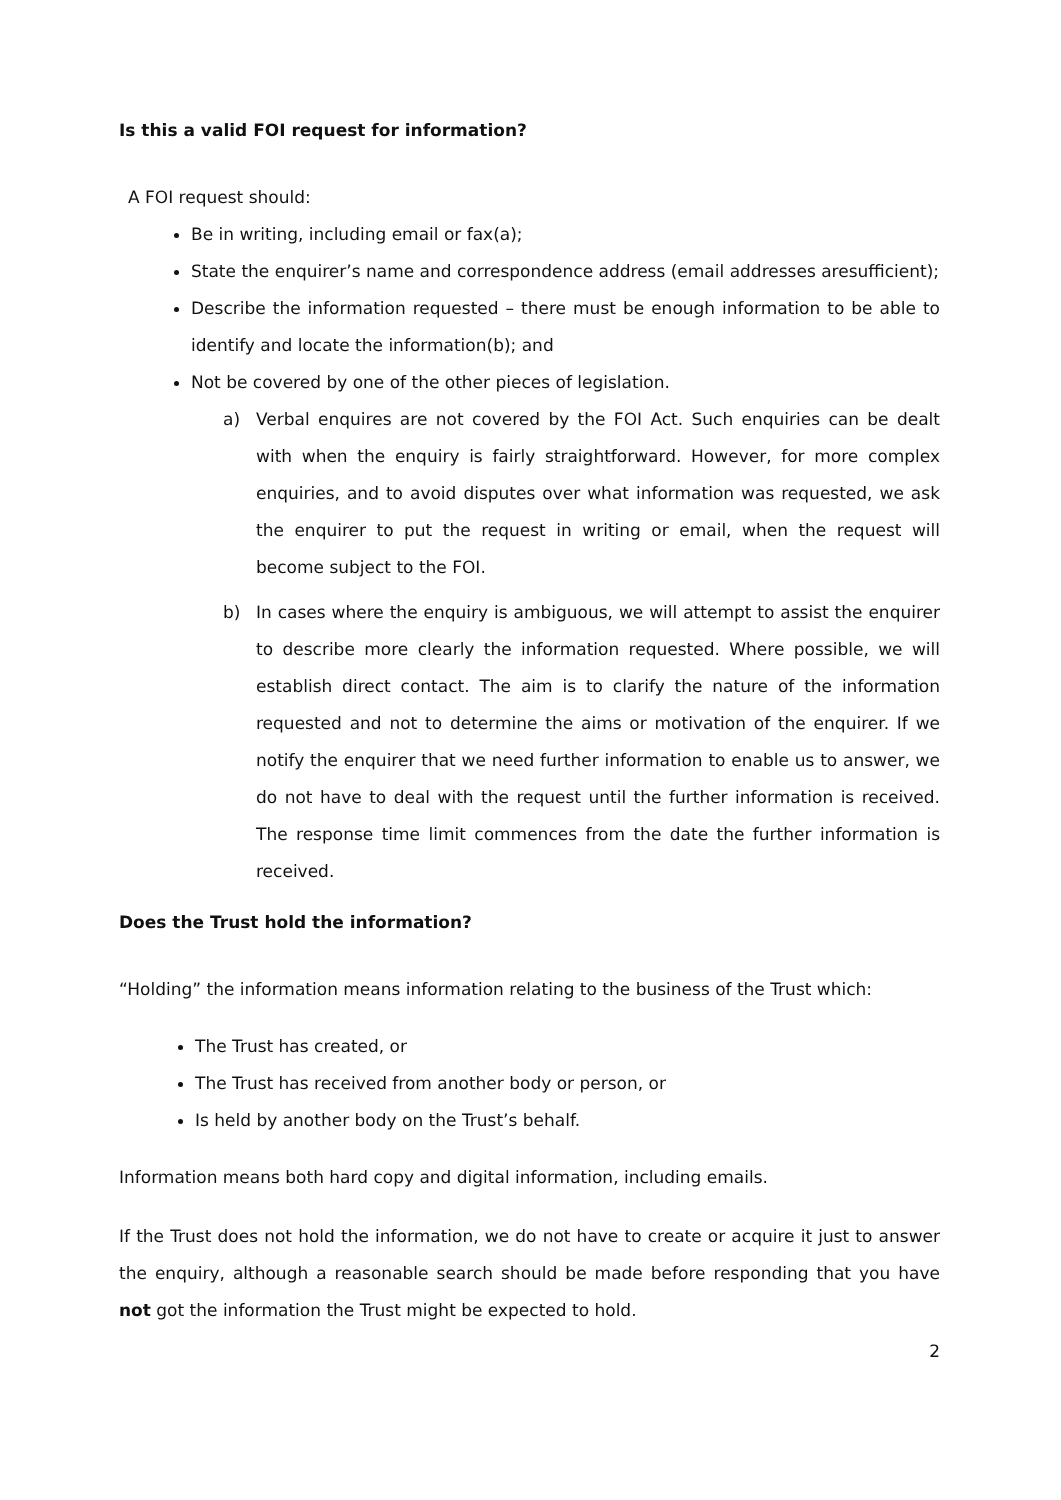Is this a valid FOI request for information?
A FOI request should:
Be in writing, including email or fax(a);
State the enquirer’s name and correspondence address (email addresses aresufficient);
Describe the information requested – there must be enough information to be able to identify and locate the information(b); and
Not be covered by one of the other pieces of legislation.
a) Verbal enquires are not covered by the FOI Act. Such enquiries can be dealt with when the enquiry is fairly straightforward. However, for more complex enquiries, and to avoid disputes over what information was requested, we ask the enquirer to put the request in writing or email, when the request will become subject to the FOI.
b) In cases where the enquiry is ambiguous, we will attempt to assist the enquirer to describe more clearly the information requested. Where possible, we will establish direct contact. The aim is to clarify the nature of the information requested and not to determine the aims or motivation of the enquirer. If we notify the enquirer that we need further information to enable us to answer, we do not have to deal with the request until the further information is received. The response time limit commences from the date the further information is received.
Does the Trust hold the information?
“Holding” the information means information relating to the business of the Trust which:
The Trust has created, or
The Trust has received from another body or person, or
Is held by another body on the Trust’s behalf.
Information means both hard copy and digital information, including emails.
If the Trust does not hold the information, we do not have to create or acquire it just to answer the enquiry, although a reasonable search should be made before responding that you have not got the information the Trust might be expected to hold.
2